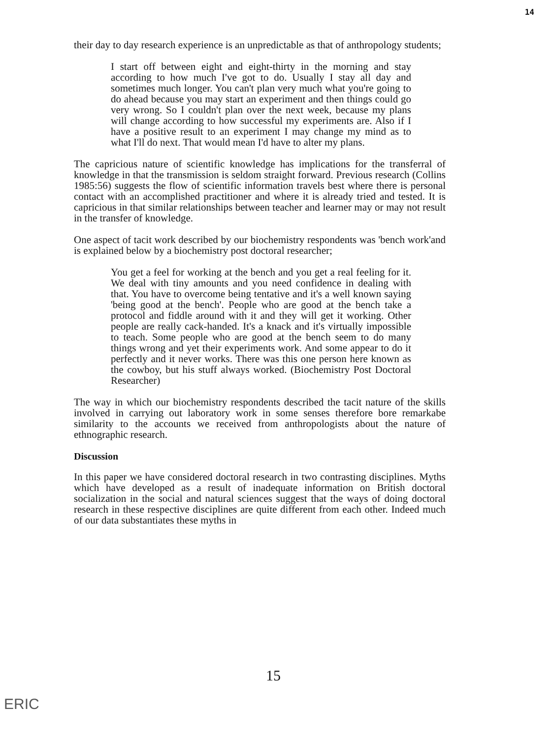14
their day to day research experience is an unpredictable as that of anthropology students;
I start off between eight and eight-thirty in the morning and stay according to how much I've got to do. Usually I stay all day and sometimes much longer. You can't plan very much what you're going to do ahead because you may start an experiment and then things could go very wrong. So I couldn't plan over the next week, because my plans will change according to how successful my experiments are. Also if I have a positive result to an experiment I may change my mind as to what I'll do next. That would mean I'd have to alter my plans.
The capricious nature of scientific knowledge has implications for the transferral of knowledge in that the transmission is seldom straight forward. Previous research (Collins 1985:56) suggests the flow of scientific information travels best where there is personal contact with an accomplished practitioner and where it is already tried and tested. It is capricious in that similar relationships between teacher and learner may or may not result in the transfer of knowledge.
One aspect of tacit work described by our biochemistry respondents was 'bench work'and is explained below by a biochemistry post doctoral researcher;
You get a feel for working at the bench and you get a real feeling for it. We deal with tiny amounts and you need confidence in dealing with that. You have to overcome being tentative and it's a well known saying 'being good at the bench'. People who are good at the bench take a protocol and fiddle around with it and they will get it working. Other people are really cack-handed. It's a knack and it's virtually impossible to teach. Some people who are good at the bench seem to do many things wrong and yet their experiments work. And some appear to do it perfectly and it never works. There was this one person here known as the cowboy, but his stuff always worked. (Biochemistry Post Doctoral Researcher)
The way in which our biochemistry respondents described the tacit nature of the skills involved in carrying out laboratory work in some senses therefore bore remarkabe similarity to the accounts we received from anthropologists about the nature of ethnographic research.
Discussion
In this paper we have considered doctoral research in two contrasting disciplines. Myths which have developed as a result of inadequate information on British doctoral socialization in the social and natural sciences suggest that the ways of doing doctoral research in these respective disciplines are quite different from each other. Indeed much of our data substantiates these myths in
15
ERIC